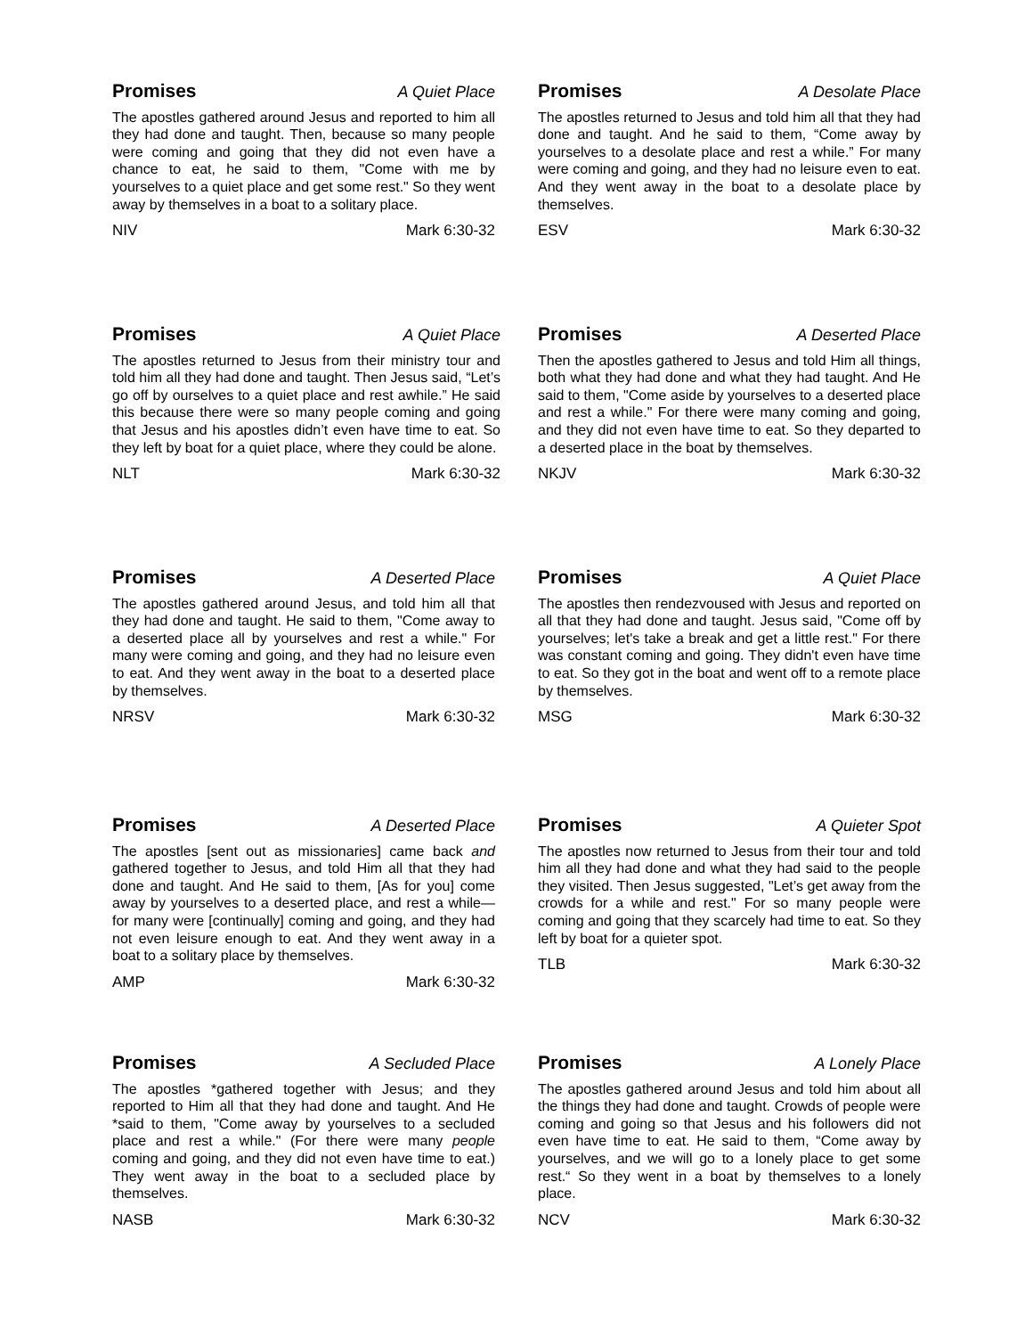Promises A Quiet Place
The apostles gathered around Jesus and reported to him all they had done and taught. Then, because so many people were coming and going that they did not even have a chance to eat, he said to them, "Come with me by yourselves to a quiet place and get some rest." So they went away by themselves in a boat to a solitary place.
NIV Mark 6:30-32
Promises A Desolate Place
The apostles returned to Jesus and told him all that they had done and taught. And he said to them, “Come away by yourselves to a desolate place and rest a while.” For many were coming and going, and they had no leisure even to eat. And they went away in the boat to a desolate place by themselves.
ESV Mark 6:30-32
Promises A Quiet Place
The apostles returned to Jesus from their ministry tour and told him all they had done and taught. Then Jesus said, “Let’s go off by ourselves to a quiet place and rest awhile.” He said this because there were so many people coming and going that Jesus and his apostles didn’t even have time to eat. So they left by boat for a quiet place, where they could be alone.
NLT Mark 6:30-32
Promises A Deserted Place
Then the apostles gathered to Jesus and told Him all things, both what they had done and what they had taught. And He said to them, "Come aside by yourselves to a deserted place and rest a while." For there were many coming and going, and they did not even have time to eat. So they departed to a deserted place in the boat by themselves.
NKJV Mark 6:30-32
Promises A Deserted Place
The apostles gathered around Jesus, and told him all that they had done and taught. He said to them, "Come away to a deserted place all by yourselves and rest a while." For many were coming and going, and they had no leisure even to eat. And they went away in the boat to a deserted place by themselves.
NRSV Mark 6:30-32
Promises A Quiet Place
The apostles then rendezvoused with Jesus and reported on all that they had done and taught. Jesus said, "Come off by yourselves; let's take a break and get a little rest." For there was constant coming and going. They didn't even have time to eat. So they got in the boat and went off to a remote place by themselves.
MSG Mark 6:30-32
Promises A Deserted Place
The apostles [sent out as missionaries] came back and gathered together to Jesus, and told Him all that they had done and taught. And He said to them, [As for you] come away by yourselves to a deserted place, and rest a while—for many were [continually] coming and going, and they had not even leisure enough to eat. And they went away in a boat to a solitary place by themselves.
AMP Mark 6:30-32
Promises A Quieter Spot
The apostles now returned to Jesus from their tour and told him all they had done and what they had said to the people they visited. Then Jesus suggested, "Let’s get away from the crowds for a while and rest." For so many people were coming and going that they scarcely had time to eat. So they left by boat for a quieter spot.
TLB Mark 6:30-32
Promises A Secluded Place
The apostles *gathered together with Jesus; and they reported to Him all that they had done and taught. And He *said to them, "Come away by yourselves to a secluded place and rest a while." (For there were many people coming and going, and they did not even have time to eat.) They went away in the boat to a secluded place by themselves.
NASB Mark 6:30-32
Promises A Lonely Place
The apostles gathered around Jesus and told him about all the things they had done and taught. Crowds of people were coming and going so that Jesus and his followers did not even have time to eat. He said to them, “Come away by yourselves, and we will go to a lonely place to get some rest.“ So they went in a boat by themselves to a lonely place.
NCV Mark 6:30-32